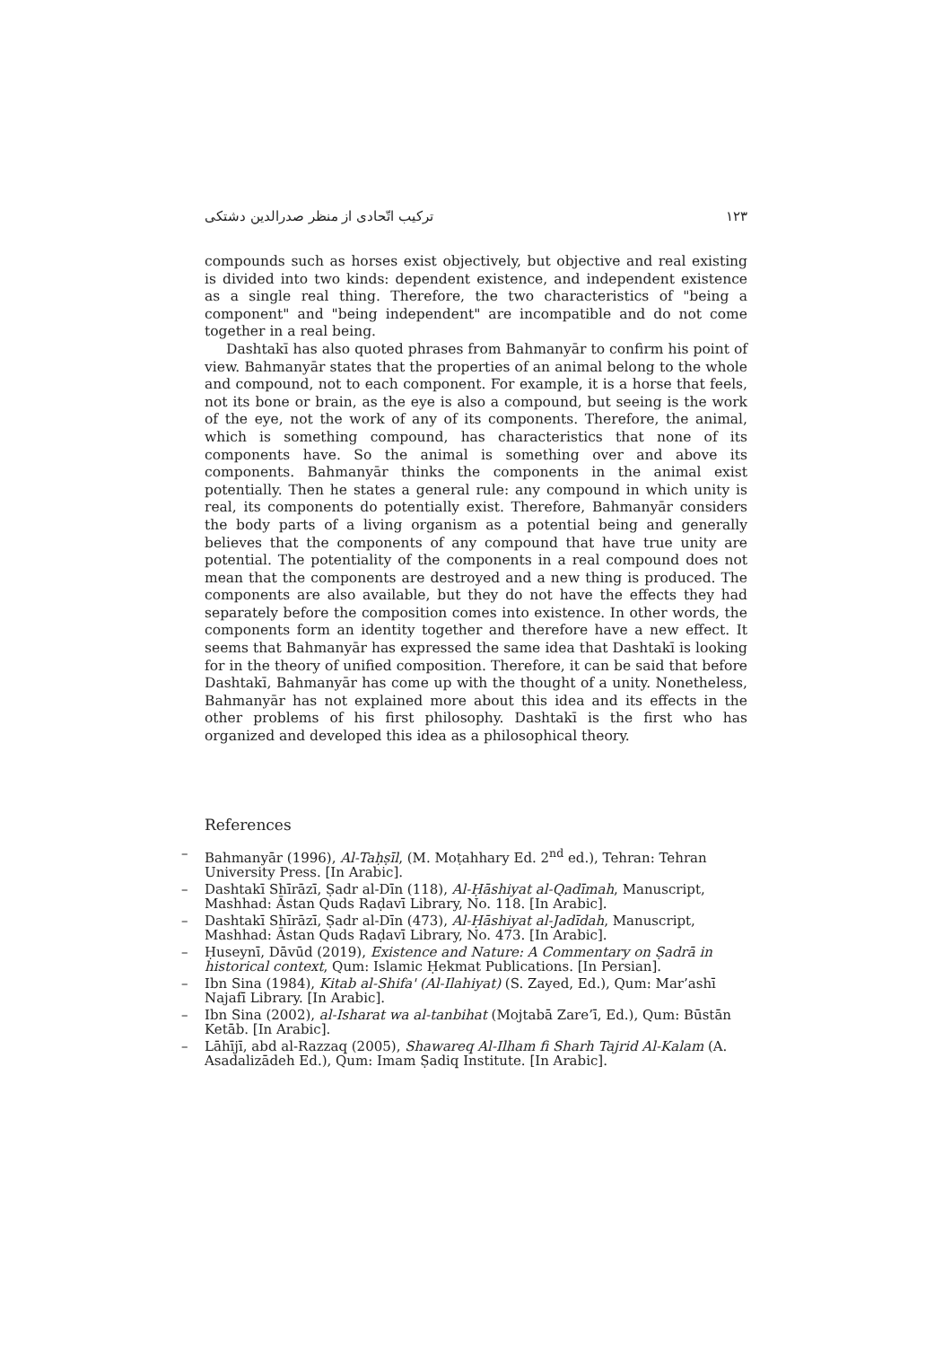ترکیب اتّحادی از منظر صدرالدین دشتکی ۱۲۳
compounds such as horses exist objectively, but objective and real existing is divided into two kinds: dependent existence, and independent existence as a single real thing. Therefore, the two characteristics of "being a component" and "being independent" are incompatible and do not come together in a real being.
Dashtakī has also quoted phrases from Bahmanyār to confirm his point of view. Bahmanyār states that the properties of an animal belong to the whole and compound, not to each component. For example, it is a horse that feels, not its bone or brain, as the eye is also a compound, but seeing is the work of the eye, not the work of any of its components. Therefore, the animal, which is something compound, has characteristics that none of its components have. So the animal is something over and above its components. Bahmanyār thinks the components in the animal exist potentially. Then he states a general rule: any compound in which unity is real, its components do potentially exist. Therefore, Bahmanyār considers the body parts of a living organism as a potential being and generally believes that the components of any compound that have true unity are potential. The potentiality of the components in a real compound does not mean that the components are destroyed and a new thing is produced. The components are also available, but they do not have the effects they had separately before the composition comes into existence. In other words, the components form an identity together and therefore have a new effect. It seems that Bahmanyār has expressed the same idea that Dashtakī is looking for in the theory of unified composition. Therefore, it can be said that before Dashtakī, Bahmanyār has come up with the thought of a unity. Nonetheless, Bahmanyār has not explained more about this idea and its effects in the other problems of his first philosophy. Dashtakī is the first who has organized and developed this idea as a philosophical theory.
References
– Bahmanyār (1996), Al-Taḥṣīl, (M. Moṭahhary Ed. 2<sup>nd</sup> ed.), Tehran: Tehran University Press. [In Arabic].
– Dashtakī Shīrāzī, Ṣadr al-Dīn (118), Al-Ḥāshiyat al-Qadīmah, Manuscript, Mashhad: Āstan Quds Raḍavī Library, No. 118. [In Arabic].
– Dashtakī Shīrāzī, Ṣadr al-Dīn (473), Al-Ḥāshiyat al-Jadīdah, Manuscript, Mashhad: Āstan Quds Raḍavī Library, No. 473. [In Arabic].
– Ḥuseynī, Dāvūd (2019), Existence and Nature: A Commentary on Ṣadrā in historical context, Qum: Islamic Ḥekmat Publications. [In Persian].
– Ibn Sina (1984), Kitab al-Shifa' (Al-Ilahiyat) (S. Zayed, Ed.), Qum: Mar’ashī Najafī Library. [In Arabic].
– Ibn Sina (2002), al-Isharat wa al-tanbihat (Mojtabā Zare’ī, Ed.), Qum: Būstān Ketāb. [In Arabic].
– Lāhījī, abd al-Razzaq (2005), Shawareq Al-Ilham fi Sharh Tajrid Al-Kalam (A. Asadalizādeh Ed.), Qum: Imam Ṣadiq Institute. [In Arabic].